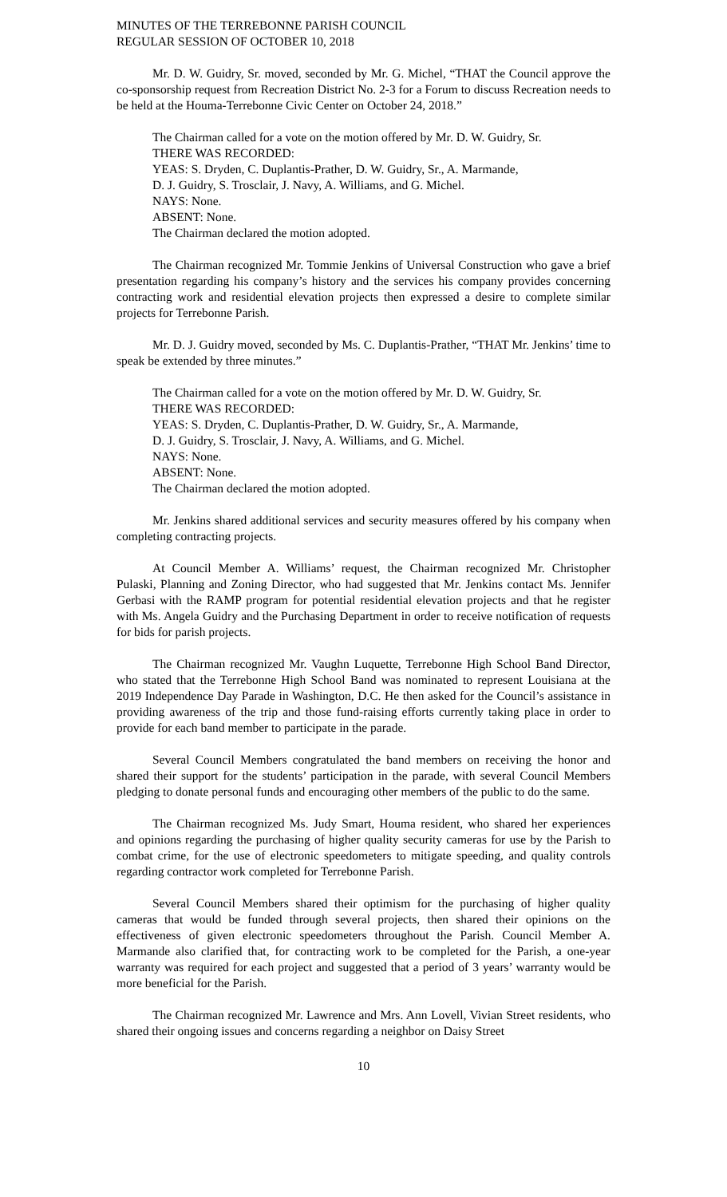MINUTES OF THE TERREBONNE PARISH COUNCIL
REGULAR SESSION OF OCTOBER 10, 2018
Mr. D. W. Guidry, Sr. moved, seconded by Mr. G. Michel, “THAT the Council approve the co-sponsorship request from Recreation District No. 2-3 for a Forum to discuss Recreation needs to be held at the Houma-Terrebonne Civic Center on October 24, 2018.”
The Chairman called for a vote on the motion offered by Mr. D. W. Guidry, Sr.
THERE WAS RECORDED:
YEAS: S. Dryden, C. Duplantis-Prather, D. W. Guidry, Sr., A. Marmande,
D. J. Guidry, S. Trosclair, J. Navy, A. Williams, and G. Michel.
NAYS: None.
ABSENT: None.
The Chairman declared the motion adopted.
The Chairman recognized Mr. Tommie Jenkins of Universal Construction who gave a brief presentation regarding his company’s history and the services his company provides concerning contracting work and residential elevation projects then expressed a desire to complete similar projects for Terrebonne Parish.
Mr. D. J. Guidry moved, seconded by Ms. C. Duplantis-Prather, “THAT Mr. Jenkins’ time to speak be extended by three minutes.”
The Chairman called for a vote on the motion offered by Mr. D. W. Guidry, Sr.
THERE WAS RECORDED:
YEAS: S. Dryden, C. Duplantis-Prather, D. W. Guidry, Sr., A. Marmande,
D. J. Guidry, S. Trosclair, J. Navy, A. Williams, and G. Michel.
NAYS: None.
ABSENT: None.
The Chairman declared the motion adopted.
Mr. Jenkins shared additional services and security measures offered by his company when completing contracting projects.
At Council Member A. Williams’ request, the Chairman recognized Mr. Christopher Pulaski, Planning and Zoning Director, who had suggested that Mr. Jenkins contact Ms. Jennifer Gerbasi with the RAMP program for potential residential elevation projects and that he register with Ms. Angela Guidry and the Purchasing Department in order to receive notification of requests for bids for parish projects.
The Chairman recognized Mr. Vaughn Luquette, Terrebonne High School Band Director, who stated that the Terrebonne High School Band was nominated to represent Louisiana at the 2019 Independence Day Parade in Washington, D.C. He then asked for the Council’s assistance in providing awareness of the trip and those fund-raising efforts currently taking place in order to provide for each band member to participate in the parade.
Several Council Members congratulated the band members on receiving the honor and shared their support for the students’ participation in the parade, with several Council Members pledging to donate personal funds and encouraging other members of the public to do the same.
The Chairman recognized Ms. Judy Smart, Houma resident, who shared her experiences and opinions regarding the purchasing of higher quality security cameras for use by the Parish to combat crime, for the use of electronic speedometers to mitigate speeding, and quality controls regarding contractor work completed for Terrebonne Parish.
Several Council Members shared their optimism for the purchasing of higher quality cameras that would be funded through several projects, then shared their opinions on the effectiveness of given electronic speedometers throughout the Parish. Council Member A. Marmande also clarified that, for contracting work to be completed for the Parish, a one-year warranty was required for each project and suggested that a period of 3 years’ warranty would be more beneficial for the Parish.
The Chairman recognized Mr. Lawrence and Mrs. Ann Lovell, Vivian Street residents, who shared their ongoing issues and concerns regarding a neighbor on Daisy Street
10